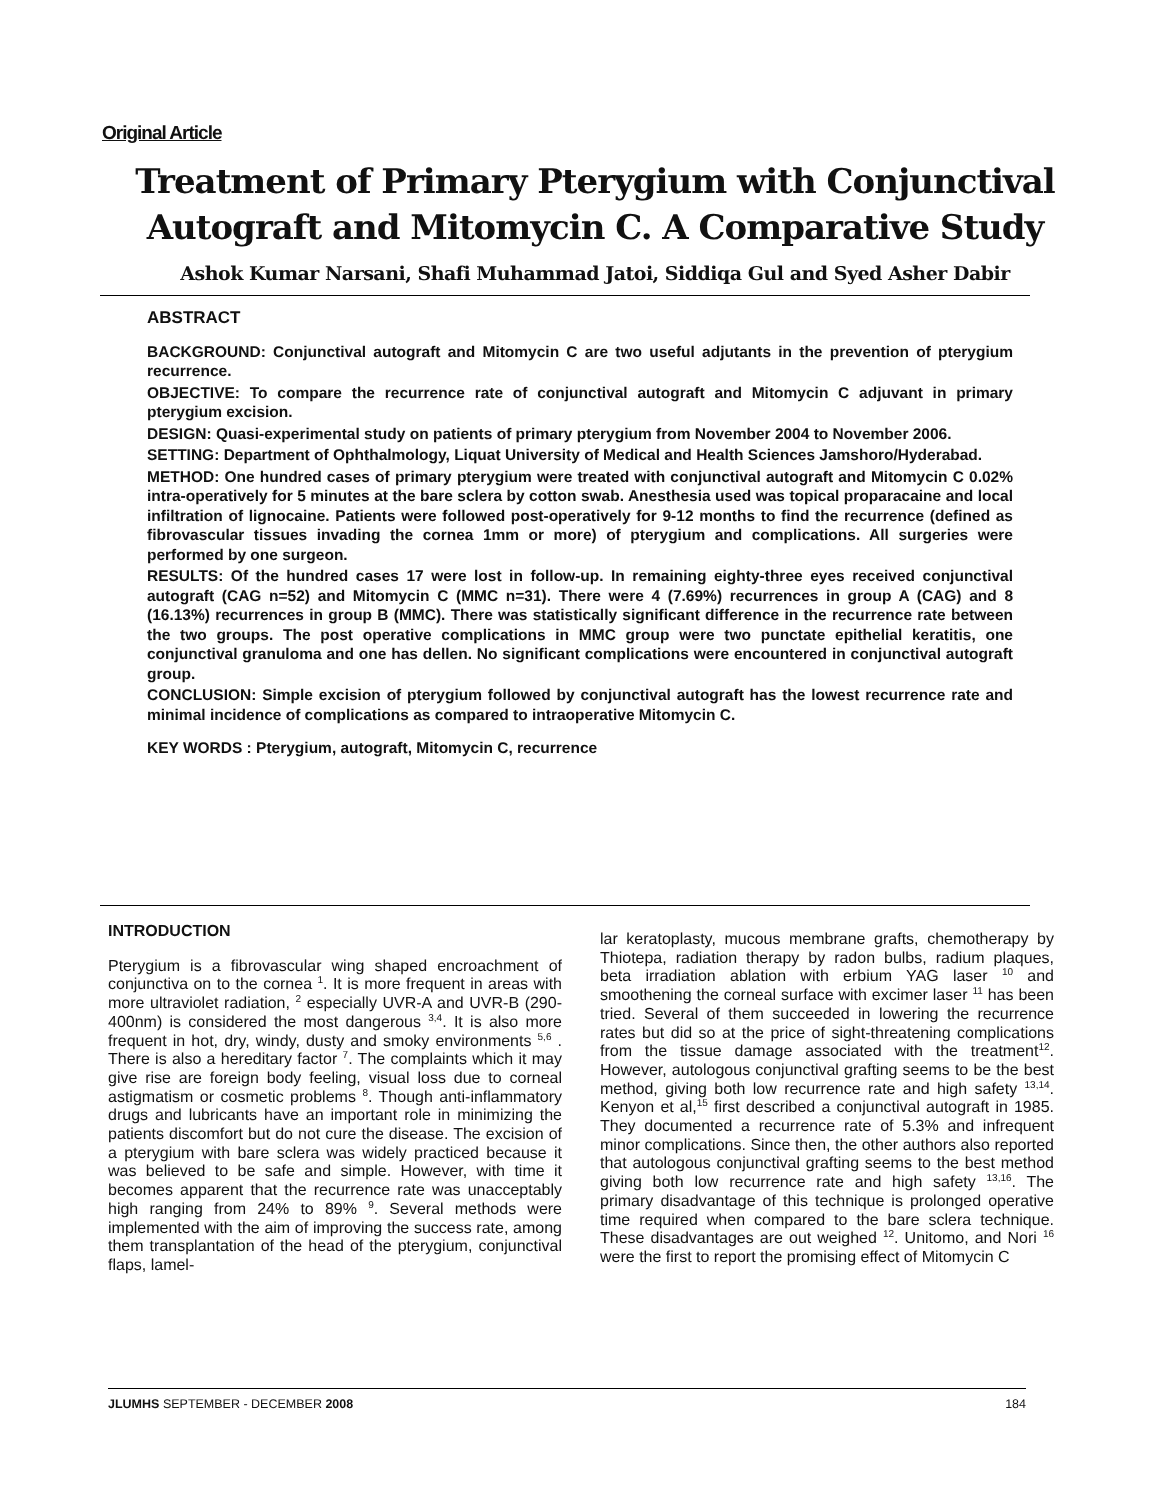Original Article
Treatment of Primary Pterygium with Conjunctival Autograft and Mitomycin C. A Comparative Study
Ashok Kumar Narsani, Shafi Muhammad Jatoi, Siddiqa Gul and Syed Asher Dabir
ABSTRACT
BACKGROUND: Conjunctival autograft and Mitomycin C are two useful adjutants in the prevention of pterygium recurrence.
OBJECTIVE: To compare the recurrence rate of conjunctival autograft and Mitomycin C adjuvant in primary pterygium excision.
DESIGN: Quasi-experimental study on patients of primary pterygium from November 2004 to November 2006.
SETTING: Department of Ophthalmology, Liquat University of Medical and Health Sciences Jamshoro/Hyderabad.
METHOD: One hundred cases of primary pterygium were treated with conjunctival autograft and Mitomycin C 0.02% intra-operatively for 5 minutes at the bare sclera by cotton swab. Anesthesia used was topical proparacaine and local infiltration of lignocaine. Patients were followed post-operatively for 9-12 months to find the recurrence (defined as fibrovascular tissues invading the cornea 1mm or more) of pterygium and complications. All surgeries were performed by one surgeon.
RESULTS: Of the hundred cases 17 were lost in follow-up. In remaining eighty-three eyes received conjunctival autograft (CAG n=52) and Mitomycin C (MMC n=31). There were 4 (7.69%) recurrences in group A (CAG) and 8 (16.13%) recurrences in group B (MMC). There was statistically significant difference in the recurrence rate between the two groups. The post operative complications in MMC group were two punctate epithelial keratitis, one conjunctival granuloma and one has dellen. No significant complications were encountered in conjunctival autograft group.
CONCLUSION: Simple excision of pterygium followed by conjunctival autograft has the lowest recurrence rate and minimal incidence of complications as compared to intraoperative Mitomycin C.
KEY WORDS : Pterygium, autograft, Mitomycin C, recurrence
INTRODUCTION
Pterygium is a fibrovascular wing shaped encroachment of conjunctiva on to the cornea <sup>1</sup>. It is more frequent in areas with more ultraviolet radiation, <sup>2</sup> especially UVR-A and UVR-B (290-400nm) is considered the most dangerous <sup>3,4</sup>. It is also more frequent in hot, dry, windy, dusty and smoky environments <sup>5,6</sup> . There is also a hereditary factor <sup>7</sup>. The complaints which it may give rise are foreign body feeling, visual loss due to corneal astigmatism or cosmetic problems <sup>8</sup>. Though anti-inflammatory drugs and lubricants have an important role in minimizing the patients discomfort but do not cure the disease. The excision of a pterygium with bare sclera was widely practiced because it was believed to be safe and simple. However, with time it becomes apparent that the recurrence rate was unacceptably high ranging from 24% to 89% <sup>9</sup>. Several methods were implemented with the aim of improving the success rate, among them transplantation of the head of the pterygium, conjunctival flaps, lamel-
lar keratoplasty, mucous membrane grafts, chemotherapy by Thiotepa, radiation therapy by radon bulbs, radium plaques, beta irradiation ablation with erbium YAG laser <sup>10</sup> and smoothening the corneal surface with excimer laser <sup>11</sup> has been tried. Several of them succeeded in lowering the recurrence rates but did so at the price of sight-threatening complications from the tissue damage associated with the treatment<sup>12</sup>. However, autologous conjunctival grafting seems to be the best method, giving both low recurrence rate and high safety <sup>13,14</sup>. Kenyon et al,<sup>15</sup> first described a conjunctival autograft in 1985. They documented a recurrence rate of 5.3% and infrequent minor complications. Since then, the other authors also reported that autologous conjunctival grafting seems to the best method giving both low recurrence rate and high safety <sup>13,16</sup>. The primary disadvantage of this technique is prolonged operative time required when compared to the bare sclera technique. These disadvantages are out weighed <sup>12</sup>. Unitomo, and Nori <sup>16</sup> were the first to report the promising effect of Mitomycin C
JLUMHS SEPTEMBER - DECEMBER 2008 184